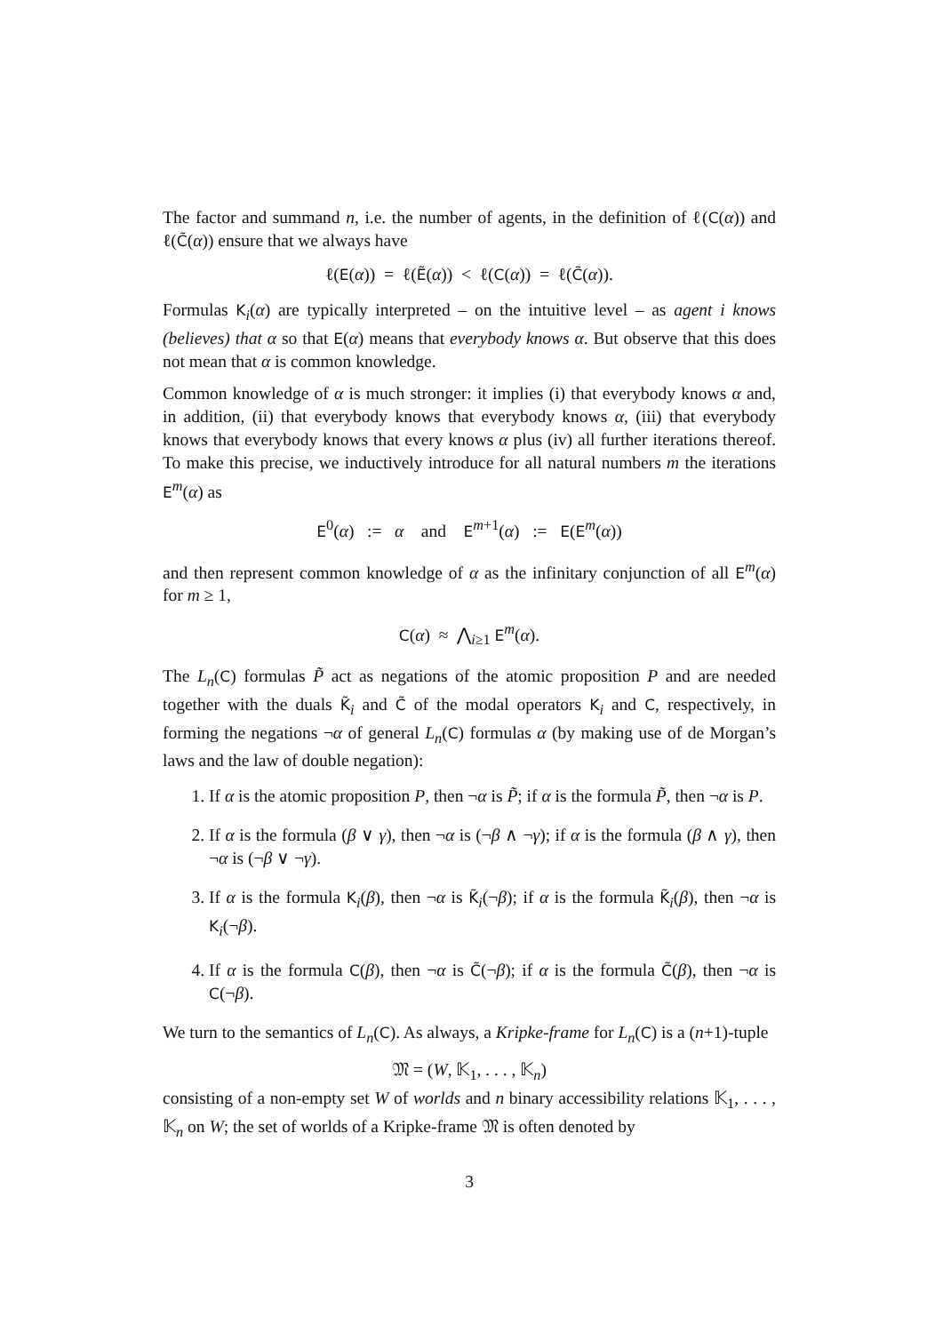The factor and summand n, i.e. the number of agents, in the definition of ℓ(C(α)) and ℓ(C̃(α)) ensure that we always have
ℓ(E(α)) = ℓ(Ẽ(α)) < ℓ(C(α)) = ℓ(C̃(α)).
Formulas K<sub>i</sub>(α) are typically interpreted – on the intuitive level – as agent i knows (believes) that α so that E(α) means that everybody knows α. But observe that this does not mean that α is common knowledge.
Common knowledge of α is much stronger: it implies (i) that everybody knows α and, in addition, (ii) that everybody knows that everybody knows α, (iii) that everybody knows that everybody knows that every knows α plus (iv) all further iterations thereof. To make this precise, we inductively introduce for all natural numbers m the iterations E<sup>m</sup>(α) as
E<sup>0</sup>(α) := α and E<sup>m+1</sup>(α) := E(E<sup>m</sup>(α))
and then represent common knowledge of α as the infinitary conjunction of all E<sup>m</sup>(α) for m ≥ 1,
C(α) ≈ ⋀<sub>i≥1</sub> E<sup>m</sup>(α).
The L<sub>n</sub>(C) formulas P̃ act as negations of the atomic proposition P and are needed together with the duals K̃<sub>i</sub> and C̃ of the modal operators K<sub>i</sub> and C, respectively, in forming the negations ¬α of general L<sub>n</sub>(C) formulas α (by making use of de Morgan’s laws and the law of double negation):
1. If α is the atomic proposition P, then ¬α is P̃; if α is the formula P̃, then ¬α is P.
2. If α is the formula (β ∨ γ), then ¬α is (¬β ∧ ¬γ); if α is the formula (β ∧ γ), then ¬α is (¬β ∨ ¬γ).
3. If α is the formula K<sub>i</sub>(β), then ¬α is K̃<sub>i</sub>(¬β); if α is the formula K̃<sub>i</sub>(β), then ¬α is K<sub>i</sub>(¬β).
4. If α is the formula C(β), then ¬α is C̃(¬β); if α is the formula C̃(β), then ¬α is C(¬β).
We turn to the semantics of L<sub>n</sub>(C). As always, a Kripke-frame for L<sub>n</sub>(C) is a (n+1)-tuple
𝔐 = (W, 𝕂<sub>1</sub>, . . . , 𝕂<sub>n</sub>)
consisting of a non-empty set W of worlds and n binary accessibility relations 𝕂<sub>1</sub>, . . . , 𝕂<sub>n</sub> on W; the set of worlds of a Kripke-frame 𝔐 is often denoted by
3